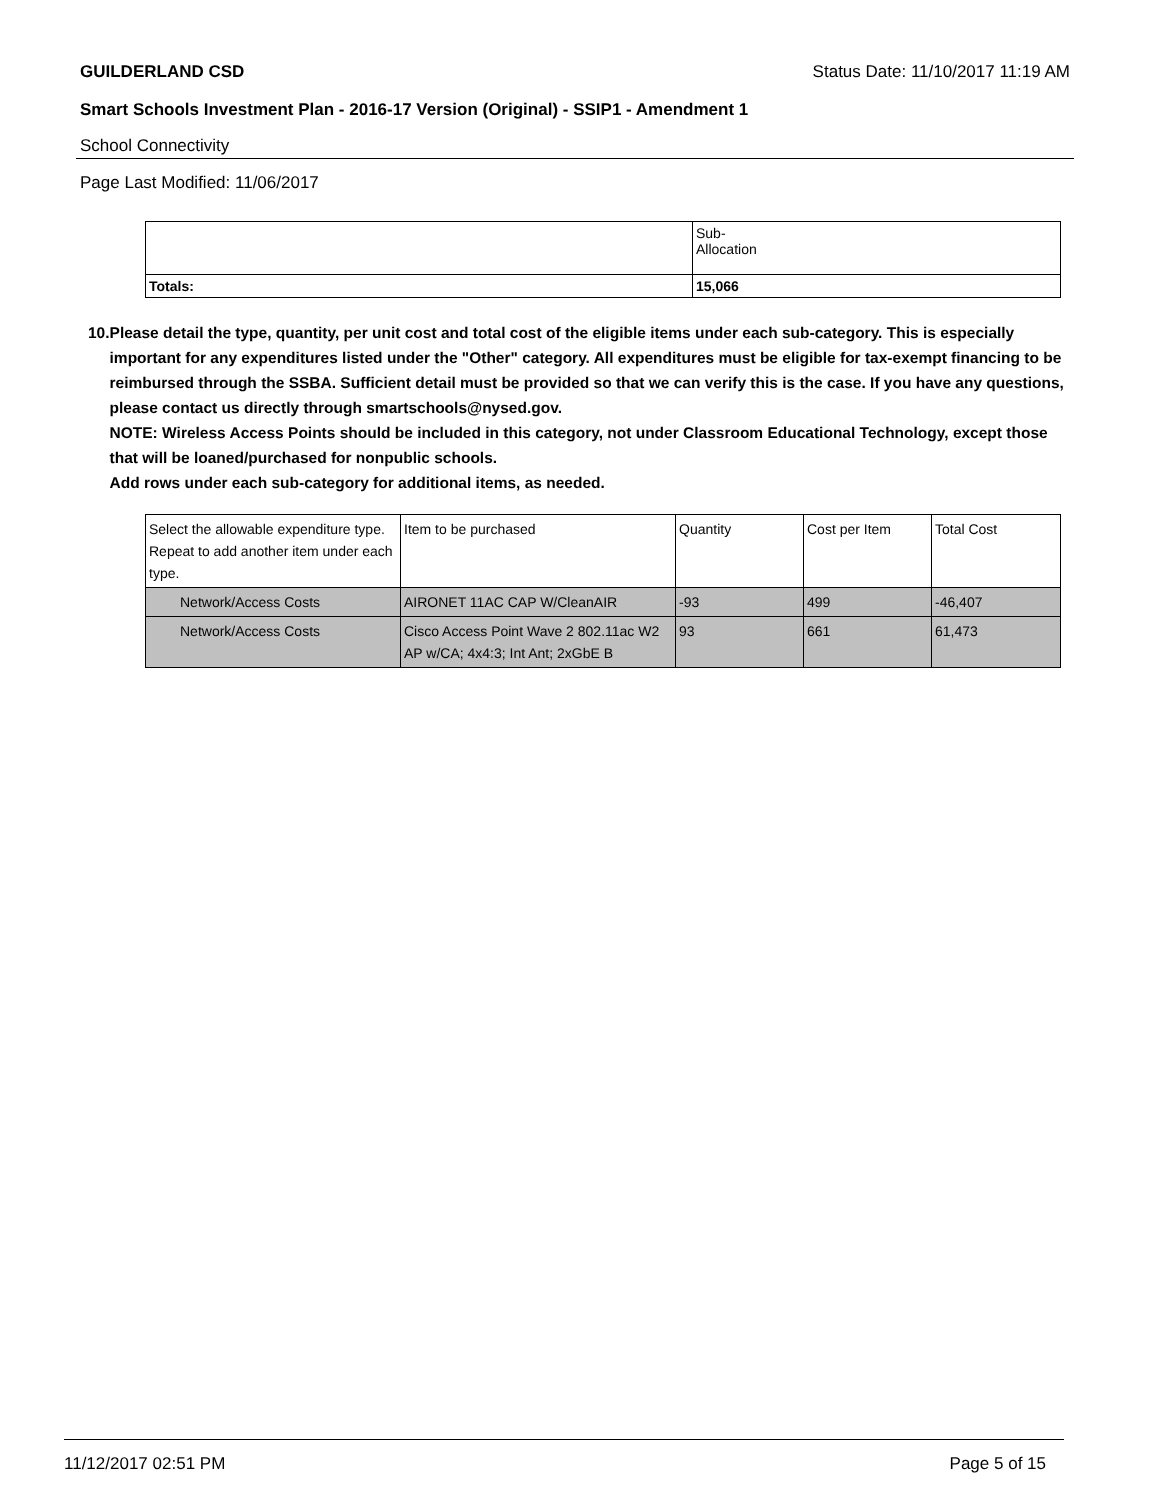GUILDERLAND CSD Status Date: 11/10/2017 11:19 AM
Smart Schools Investment Plan - 2016-17 Version (Original) - SSIP1 - Amendment 1
School Connectivity
Page Last Modified: 11/06/2017
| | Sub- Allocation |
| Totals: | 15,066 |
10. Please detail the type, quantity, per unit cost and total cost of the eligible items under each sub-category. This is especially important for any expenditures listed under the "Other" category. All expenditures must be eligible for tax-exempt financing to be reimbursed through the SSBA. Sufficient detail must be provided so that we can verify this is the case. If you have any questions, please contact us directly through smartschools@nysed.gov.
NOTE: Wireless Access Points should be included in this category, not under Classroom Educational Technology, except those that will be loaned/purchased for nonpublic schools.
Add rows under each sub-category for additional items, as needed.
| Select the allowable expenditure type. Repeat to add another item under each type. | Item to be purchased | Quantity | Cost per Item | Total Cost |
| Network/Access Costs | AIRONET 11AC CAP W/CleanAIR | -93 | 499 | -46,407 |
| Network/Access Costs | Cisco Access Point Wave 2 802.11ac W2 AP w/CA; 4x4:3; Int Ant; 2xGbE B | 93 | 661 | 61,473 |
11/12/2017 02:51 PM Page 5 of 15